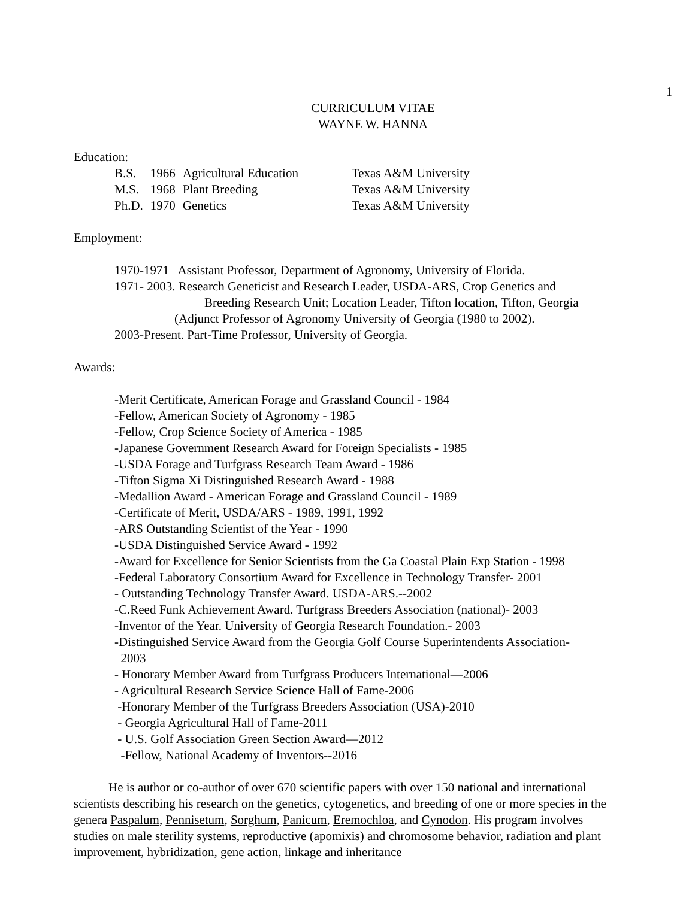1
CURRICULUM VITAE
WAYNE W. HANNA
Education:
| B.S. | 1966 | Agricultural Education | Texas A&M University |
| M.S. | 1968 | Plant Breeding | Texas A&M University |
| Ph.D. | 1970 | Genetics | Texas A&M University |
Employment:
1970-1971 Assistant Professor, Department of Agronomy, University of Florida.
1971- 2003. Research Geneticist and Research Leader, USDA-ARS, Crop Genetics and
Breeding Research Unit; Location Leader, Tifton location, Tifton, Georgia
(Adjunct Professor of Agronomy University of Georgia (1980 to 2002).
2003-Present. Part-Time Professor, University of Georgia.
Awards:
-Merit Certificate, American Forage and Grassland Council - 1984
-Fellow, American Society of Agronomy - 1985
-Fellow, Crop Science Society of America - 1985
-Japanese Government Research Award for Foreign Specialists - 1985
-USDA Forage and Turfgrass Research Team Award - 1986
-Tifton Sigma Xi Distinguished Research Award - 1988
-Medallion Award - American Forage and Grassland Council - 1989
-Certificate of Merit, USDA/ARS - 1989, 1991, 1992
-ARS Outstanding Scientist of the Year - 1990
-USDA Distinguished Service Award - 1992
-Award for Excellence for Senior Scientists from the Ga Coastal Plain Exp Station - 1998
-Federal Laboratory Consortium Award for Excellence in Technology Transfer- 2001
- Outstanding Technology Transfer Award. USDA-ARS.--2002
-C.Reed Funk Achievement Award. Turfgrass Breeders Association (national)- 2003
-Inventor of the Year. University of Georgia Research Foundation.- 2003
-Distinguished Service Award from the Georgia Golf Course Superintendents Association-
2003
- Honorary Member Award from Turfgrass Producers International—2006
- Agricultural Research Service Science Hall of Fame-2006
-Honorary Member of the Turfgrass Breeders Association (USA)-2010
- Georgia Agricultural Hall of Fame-2011
- U.S. Golf Association Green Section Award—2012
-Fellow, National Academy of Inventors--2016
He is author or co-author of over 670 scientific papers with over 150 national and international scientists describing his research on the genetics, cytogenetics, and breeding of one or more species in the genera Paspalum, Pennisetum, Sorghum, Panicum, Eremochloa, and Cynodon. His program involves studies on male sterility systems, reproductive (apomixis) and chromosome behavior, radiation and plant improvement, hybridization, gene action, linkage and inheritance